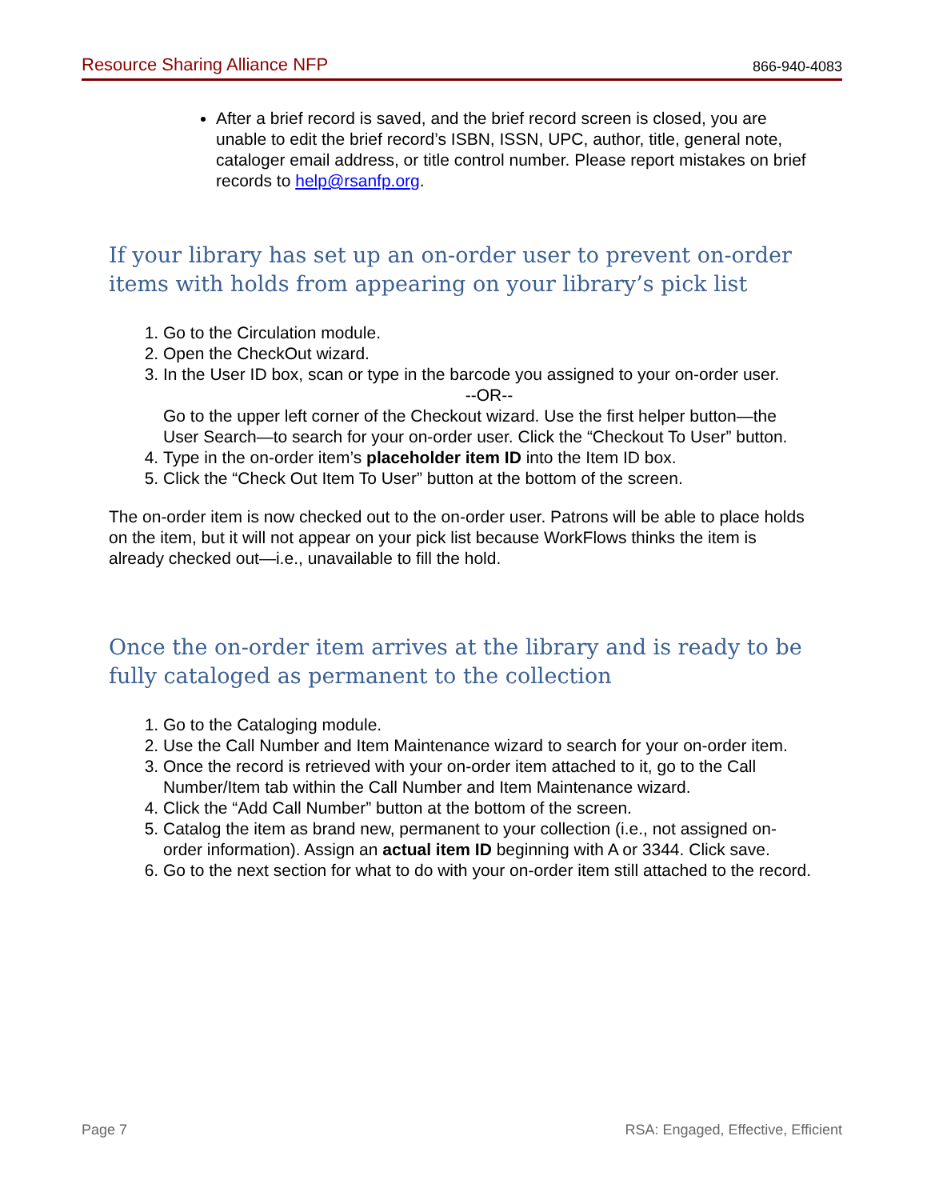Resource Sharing Alliance NFP 866-940-4083
After a brief record is saved, and the brief record screen is closed, you are unable to edit the brief record’s ISBN, ISSN, UPC, author, title, general note, cataloger email address, or title control number. Please report mistakes on brief records to help@rsanfp.org.
If your library has set up an on-order user to prevent on-order items with holds from appearing on your library’s pick list
1. Go to the Circulation module.
2. Open the CheckOut wizard.
3. In the User ID box, scan or type in the barcode you assigned to your on-order user.
--OR--
Go to the upper left corner of the Checkout wizard. Use the first helper button—the User Search—to search for your on-order user. Click the “Checkout To User” button.
4. Type in the on-order item’s placeholder item ID into the Item ID box.
5. Click the “Check Out Item To User” button at the bottom of the screen.
The on-order item is now checked out to the on-order user. Patrons will be able to place holds on the item, but it will not appear on your pick list because WorkFlows thinks the item is already checked out—i.e., unavailable to fill the hold.
Once the on-order item arrives at the library and is ready to be fully cataloged as permanent to the collection
1. Go to the Cataloging module.
2. Use the Call Number and Item Maintenance wizard to search for your on-order item.
3. Once the record is retrieved with your on-order item attached to it, go to the Call Number/Item tab within the Call Number and Item Maintenance wizard.
4. Click the “Add Call Number” button at the bottom of the screen.
5. Catalog the item as brand new, permanent to your collection (i.e., not assigned on-order information). Assign an actual item ID beginning with A or 3344. Click save.
6. Go to the next section for what to do with your on-order item still attached to the record.
Page 7 RSA: Engaged, Effective, Efficient